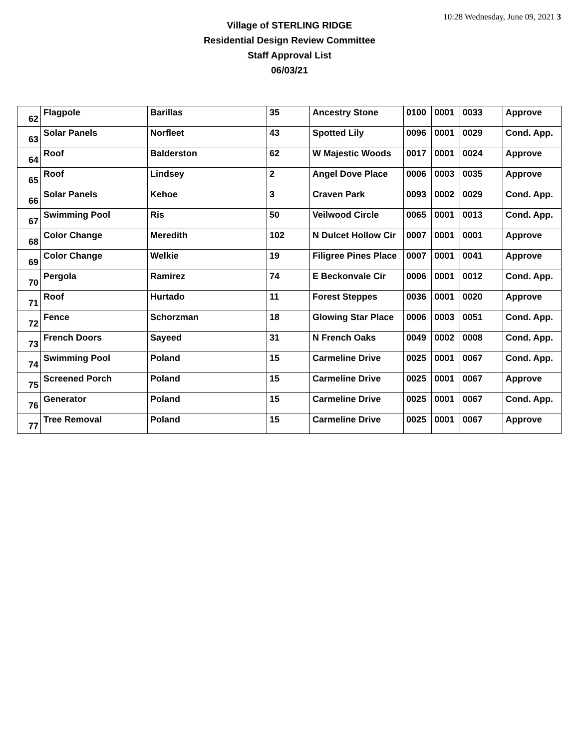10:28 Wednesday, June 09, 2021 3
Village of STERLING RIDGE
Residential Design Review Committee
Staff Approval List
06/03/21
| 62 | Flagpole | Barillas | 35 | Ancestry Stone | 0100 | 0001 | 0033 | Approve |
| 63 | Solar Panels | Norfleet | 43 | Spotted Lily | 0096 | 0001 | 0029 | Cond. App. |
| 64 | Roof | Balderston | 62 | W Majestic Woods | 0017 | 0001 | 0024 | Approve |
| 65 | Roof | Lindsey | 2 | Angel Dove Place | 0006 | 0003 | 0035 | Approve |
| 66 | Solar Panels | Kehoe | 3 | Craven Park | 0093 | 0002 | 0029 | Cond. App. |
| 67 | Swimming Pool | Ris | 50 | Veilwood Circle | 0065 | 0001 | 0013 | Cond. App. |
| 68 | Color Change | Meredith | 102 | N Dulcet Hollow Cir | 0007 | 0001 | 0001 | Approve |
| 69 | Color Change | Welkie | 19 | Filigree Pines Place | 0007 | 0001 | 0041 | Approve |
| 70 | Pergola | Ramirez | 74 | E Beckonvale Cir | 0006 | 0001 | 0012 | Cond. App. |
| 71 | Roof | Hurtado | 11 | Forest Steppes | 0036 | 0001 | 0020 | Approve |
| 72 | Fence | Schorzman | 18 | Glowing Star Place | 0006 | 0003 | 0051 | Cond. App. |
| 73 | French Doors | Sayeed | 31 | N French Oaks | 0049 | 0002 | 0008 | Cond. App. |
| 74 | Swimming Pool | Poland | 15 | Carmeline Drive | 0025 | 0001 | 0067 | Cond. App. |
| 75 | Screened Porch | Poland | 15 | Carmeline Drive | 0025 | 0001 | 0067 | Approve |
| 76 | Generator | Poland | 15 | Carmeline Drive | 0025 | 0001 | 0067 | Cond. App. |
| 77 | Tree Removal | Poland | 15 | Carmeline Drive | 0025 | 0001 | 0067 | Approve |